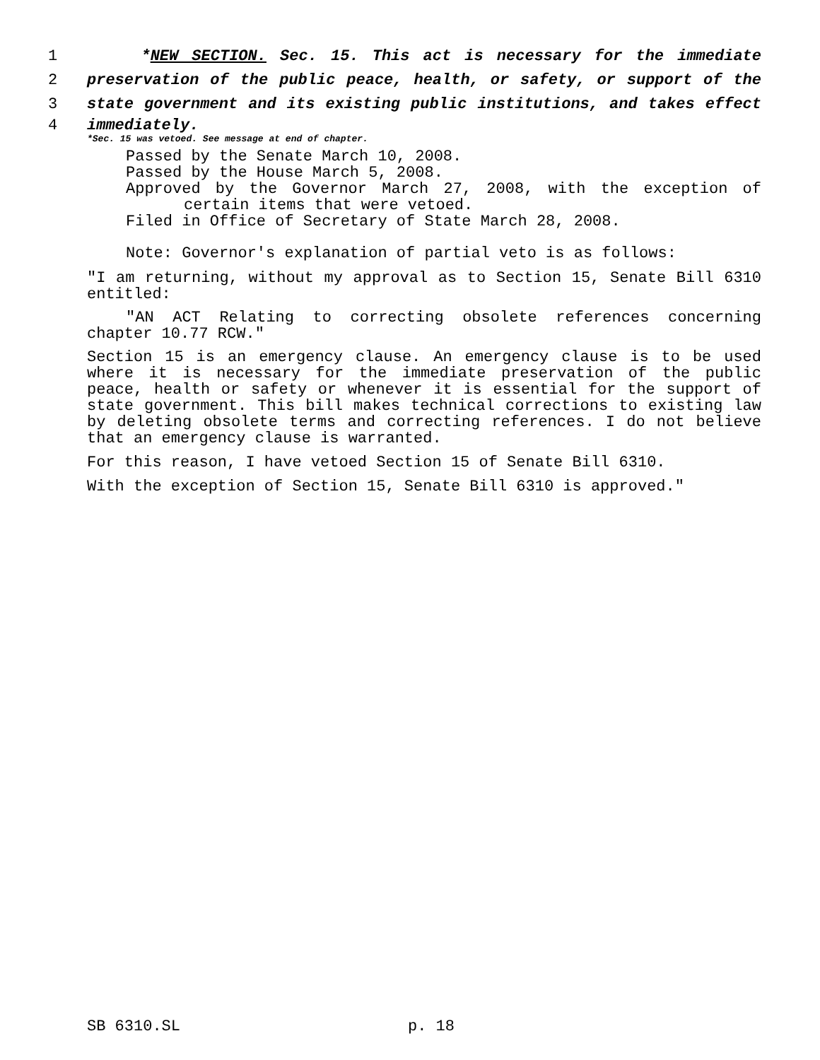1 *NEW SECTION. Sec. 15. This act is necessary for the immediate
2 preservation of the public peace, health, or safety, or support of the
3 state government and its existing public institutions, and takes effect
4 immediately.
*Sec. 15 was vetoed. See message at end of chapter.
Passed by the Senate March 10, 2008.
Passed by the House March 5, 2008.
Approved by the Governor March 27, 2008, with the exception of
certain items that were vetoed.
Filed in Office of Secretary of State March 28, 2008.
Note: Governor's explanation of partial veto is as follows:
"I am returning, without my approval as to Section 15, Senate Bill 6310 entitled:
"AN ACT Relating to correcting obsolete references concerning chapter 10.77 RCW."
Section 15 is an emergency clause. An emergency clause is to be used where it is necessary for the immediate preservation of the public peace, health or safety or whenever it is essential for the support of state government. This bill makes technical corrections to existing law by deleting obsolete terms and correcting references. I do not believe that an emergency clause is warranted.
For this reason, I have vetoed Section 15 of Senate Bill 6310.
With the exception of Section 15, Senate Bill 6310 is approved."
SB 6310.SL p. 18